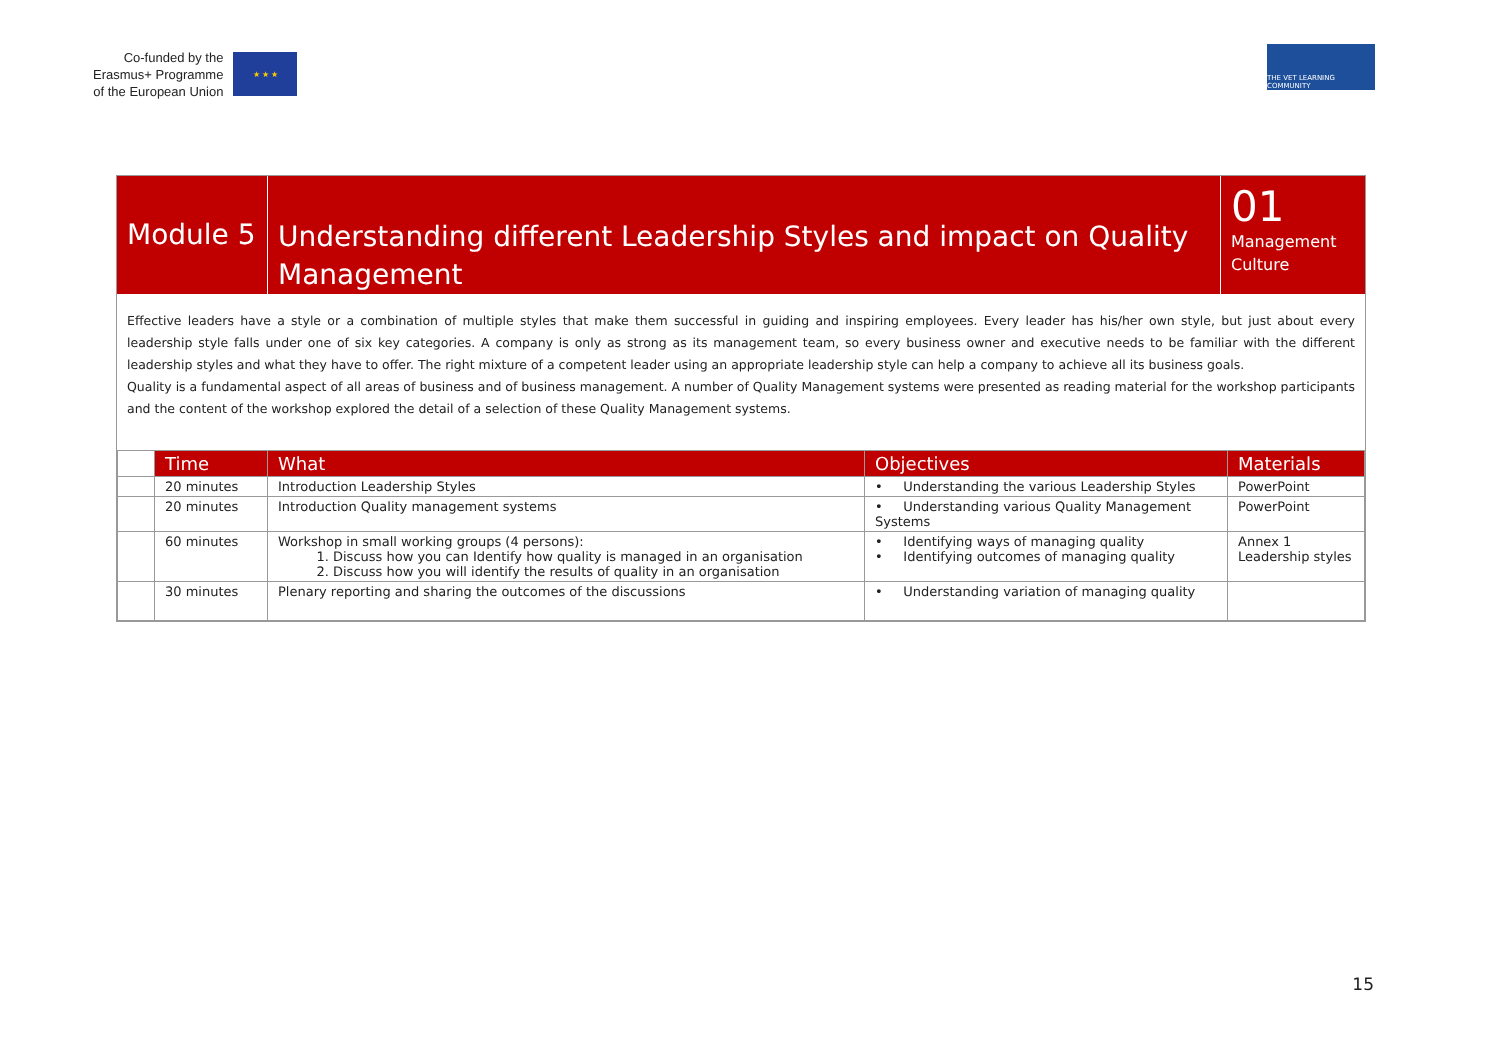Co-funded by the
Erasmus+ Programme
of the European Union
★ ★ ★
THE VET LEARNING COMMUNITY
Module 5
Understanding different Leadership Styles and impact on Quality Management
01
Management Culture
Effective leaders have a style or a combination of multiple styles that make them successful in guiding and inspiring employees. Every leader has his/her own style, but just about every leadership style falls under one of six key categories. A company is only as strong as its management team, so every business owner and executive needs to be familiar with the different leadership styles and what they have to offer. The right mixture of a competent leader using an appropriate leadership style can help a company to achieve all its business goals.
Quality is a fundamental aspect of all areas of business and of business management. A number of Quality Management systems were presented as reading material for the workshop participants and the content of the workshop explored the detail of a selection of these Quality Management systems.
| | Time | What | Objectives | Materials |
| | 20 minutes | Introduction Leadership Styles | • Understanding the various Leadership Styles | PowerPoint |
| | 20 minutes | Introduction Quality management systems | • Understanding various Quality Management Systems | PowerPoint |
| | 60 minutes | Workshop in small working groups (4 persons): 1. Discuss how you can Identify how quality is managed in an organisation 2. Discuss how you will identify the results of quality in an organisation | • Identifying ways of managing quality • Identifying outcomes of managing quality | Annex 1 Leadership styles |
| | 30 minutes | Plenary reporting and sharing the outcomes of the discussions | • Understanding variation of managing quality | |
15